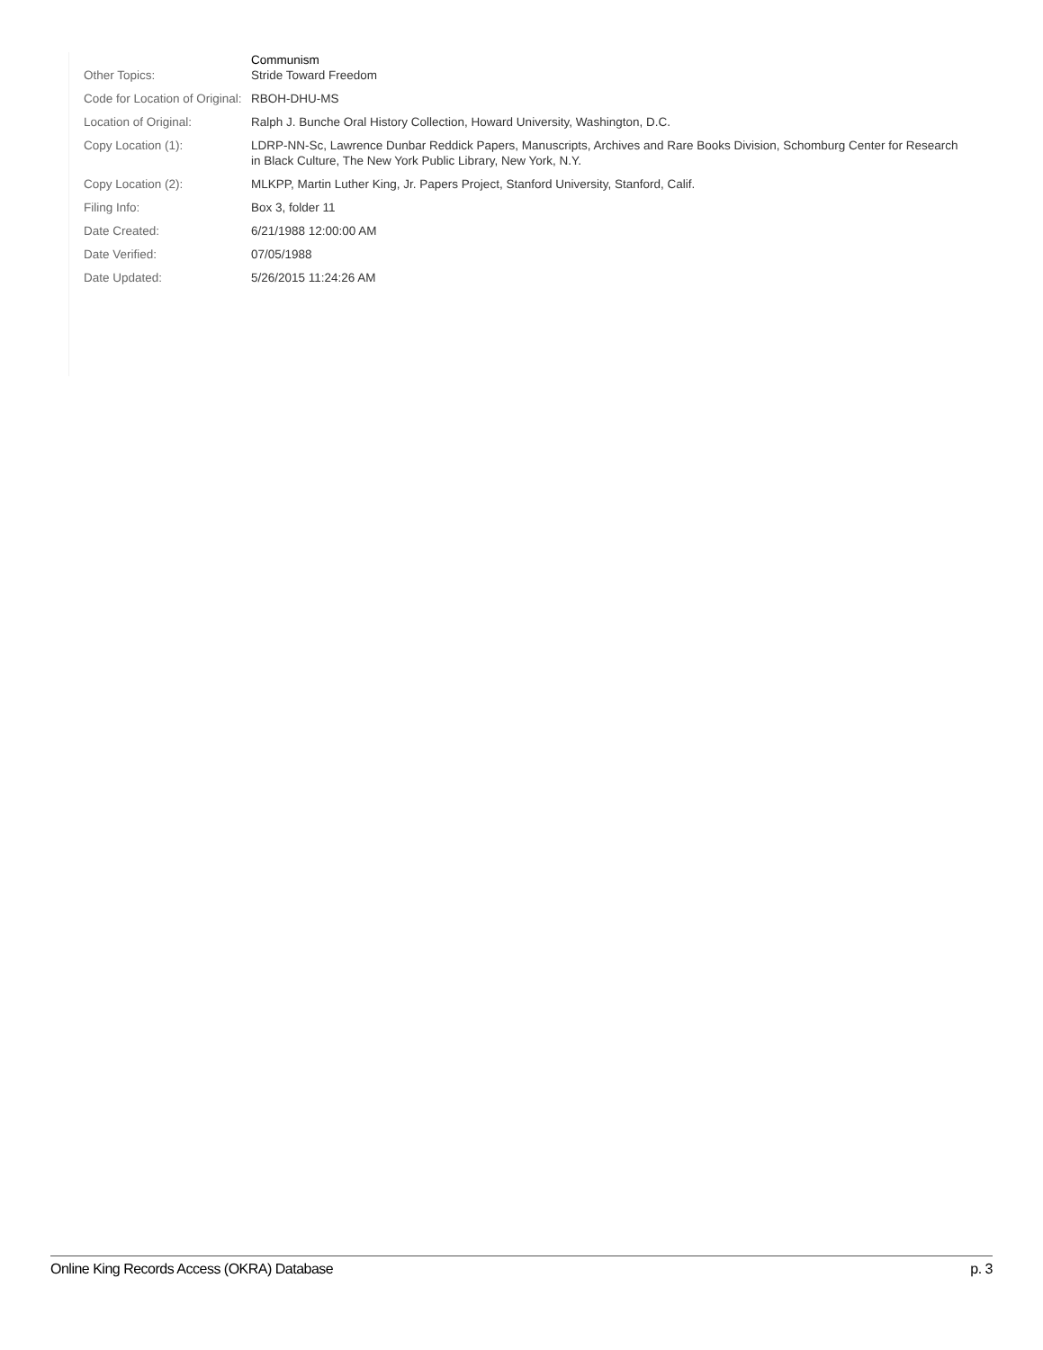| Other Topics: | Communism Stride Toward Freedom |
| Code for Location of Original: | RBOH-DHU-MS |
| Location of Original: | Ralph J. Bunche Oral History Collection, Howard University, Washington, D.C. |
| Copy Location (1): | LDRP-NN-Sc, Lawrence Dunbar Reddick Papers, Manuscripts, Archives and Rare Books Division, Schomburg Center for Research in Black Culture, The New York Public Library, New York, N.Y. |
| Copy Location (2): | MLKPP, Martin Luther King, Jr. Papers Project, Stanford University, Stanford, Calif. |
| Filing Info: | Box 3, folder 11 |
| Date Created: | 6/21/1988 12:00:00 AM |
| Date Verified: | 07/05/1988 |
| Date Updated: | 5/26/2015 11:24:26 AM |
Online King Records Access (OKRA) Database p. 3